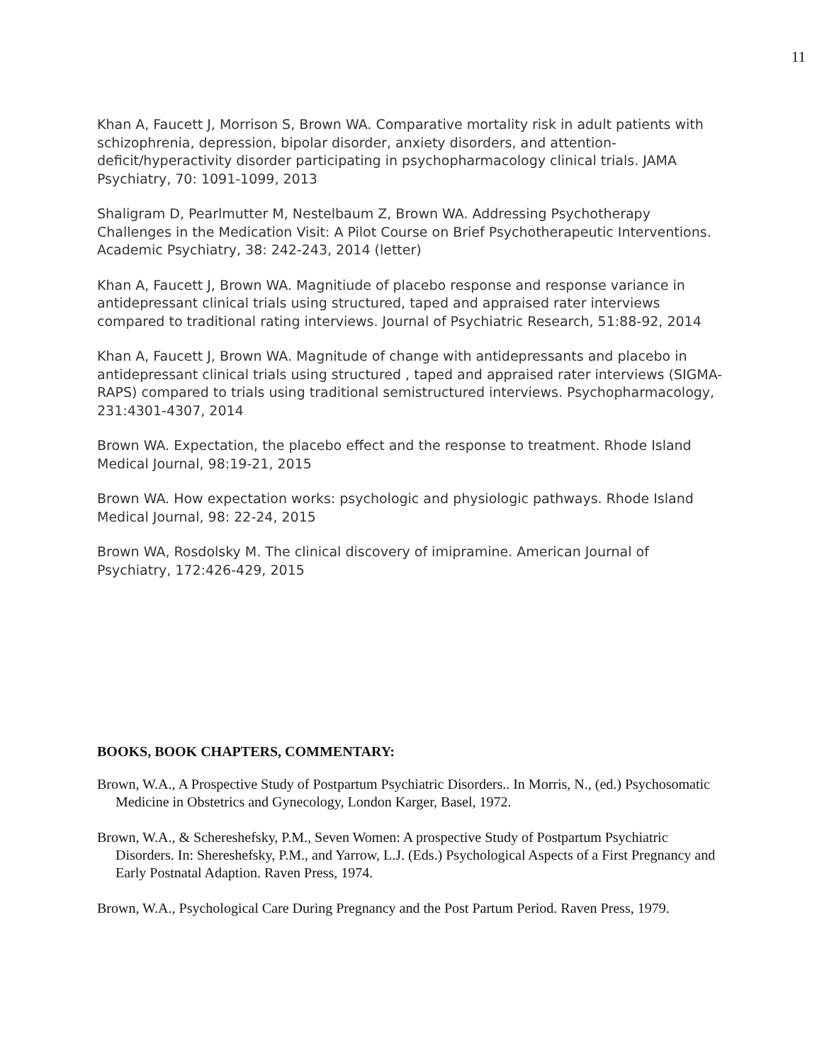11
Khan A, Faucett J, Morrison S, Brown WA. Comparative mortality risk in adult patients with schizophrenia, depression, bipolar disorder, anxiety disorders, and attention-deficit/hyperactivity disorder participating in psychopharmacology clinical trials. JAMA Psychiatry, 70: 1091-1099, 2013
Shaligram D, Pearlmutter M, Nestelbaum Z, Brown WA. Addressing Psychotherapy Challenges in the Medication Visit: A Pilot Course on Brief Psychotherapeutic Interventions. Academic Psychiatry, 38: 242-243, 2014 (letter)
Khan A, Faucett J, Brown WA. Magnitiude of placebo response and response variance in antidepressant clinical trials using structured, taped and appraised rater interviews compared to traditional rating interviews. Journal of Psychiatric Research, 51:88-92, 2014
Khan A, Faucett J, Brown WA. Magnitude of change with antidepressants and placebo in antidepressant clinical trials using structured , taped and appraised rater interviews (SIGMA-RAPS) compared to trials using traditional semistructured interviews. Psychopharmacology, 231:4301-4307, 2014
Brown WA. Expectation, the placebo effect and the response to treatment. Rhode Island Medical Journal, 98:19-21, 2015
Brown WA. How expectation works: psychologic and physiologic pathways. Rhode Island Medical Journal, 98: 22-24, 2015
Brown WA, Rosdolsky M. The clinical discovery of imipramine. American Journal of Psychiatry, 172:426-429, 2015
BOOKS, BOOK CHAPTERS, COMMENTARY:
Brown, W.A., A Prospective Study of Postpartum Psychiatric Disorders.. In Morris, N., (ed.) Psychosomatic Medicine in Obstetrics and Gynecology, London Karger, Basel, 1972.
Brown, W.A., & Schereshefsky, P.M., Seven Women: A prospective Study of Postpartum Psychiatric Disorders. In: Shereshefsky, P.M., and Yarrow, L.J. (Eds.) Psychological Aspects of a First Pregnancy and Early Postnatal Adaption. Raven Press, 1974.
Brown, W.A., Psychological Care During Pregnancy and the Post Partum Period. Raven Press, 1979.